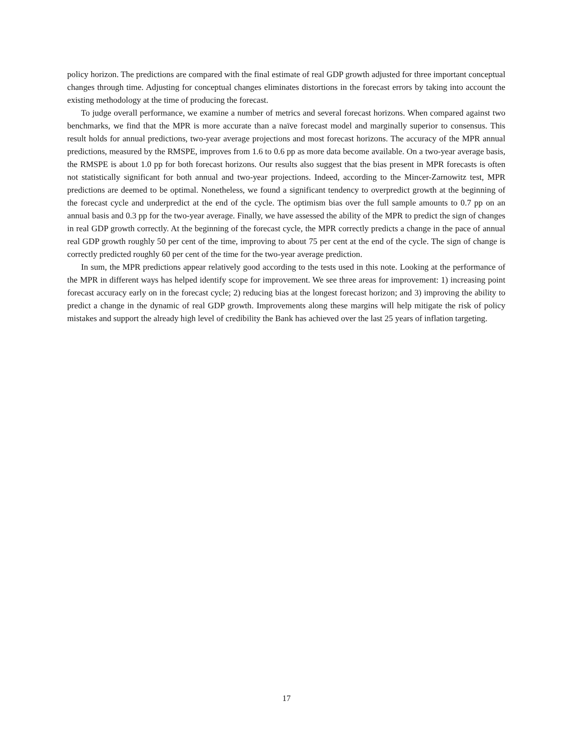policy horizon. The predictions are compared with the final estimate of real GDP growth adjusted for three important conceptual changes through time. Adjusting for conceptual changes eliminates distortions in the forecast errors by taking into account the existing methodology at the time of producing the forecast.
To judge overall performance, we examine a number of metrics and several forecast horizons. When compared against two benchmarks, we find that the MPR is more accurate than a naïve forecast model and marginally superior to consensus. This result holds for annual predictions, two-year average projections and most forecast horizons. The accuracy of the MPR annual predictions, measured by the RMSPE, improves from 1.6 to 0.6 pp as more data become available. On a two-year average basis, the RMSPE is about 1.0 pp for both forecast horizons. Our results also suggest that the bias present in MPR forecasts is often not statistically significant for both annual and two-year projections. Indeed, according to the Mincer-Zarnowitz test, MPR predictions are deemed to be optimal. Nonetheless, we found a significant tendency to overpredict growth at the beginning of the forecast cycle and underpredict at the end of the cycle. The optimism bias over the full sample amounts to 0.7 pp on an annual basis and 0.3 pp for the two-year average. Finally, we have assessed the ability of the MPR to predict the sign of changes in real GDP growth correctly. At the beginning of the forecast cycle, the MPR correctly predicts a change in the pace of annual real GDP growth roughly 50 per cent of the time, improving to about 75 per cent at the end of the cycle. The sign of change is correctly predicted roughly 60 per cent of the time for the two-year average prediction.
In sum, the MPR predictions appear relatively good according to the tests used in this note. Looking at the performance of the MPR in different ways has helped identify scope for improvement. We see three areas for improvement: 1) increasing point forecast accuracy early on in the forecast cycle; 2) reducing bias at the longest forecast horizon; and 3) improving the ability to predict a change in the dynamic of real GDP growth. Improvements along these margins will help mitigate the risk of policy mistakes and support the already high level of credibility the Bank has achieved over the last 25 years of inflation targeting.
17